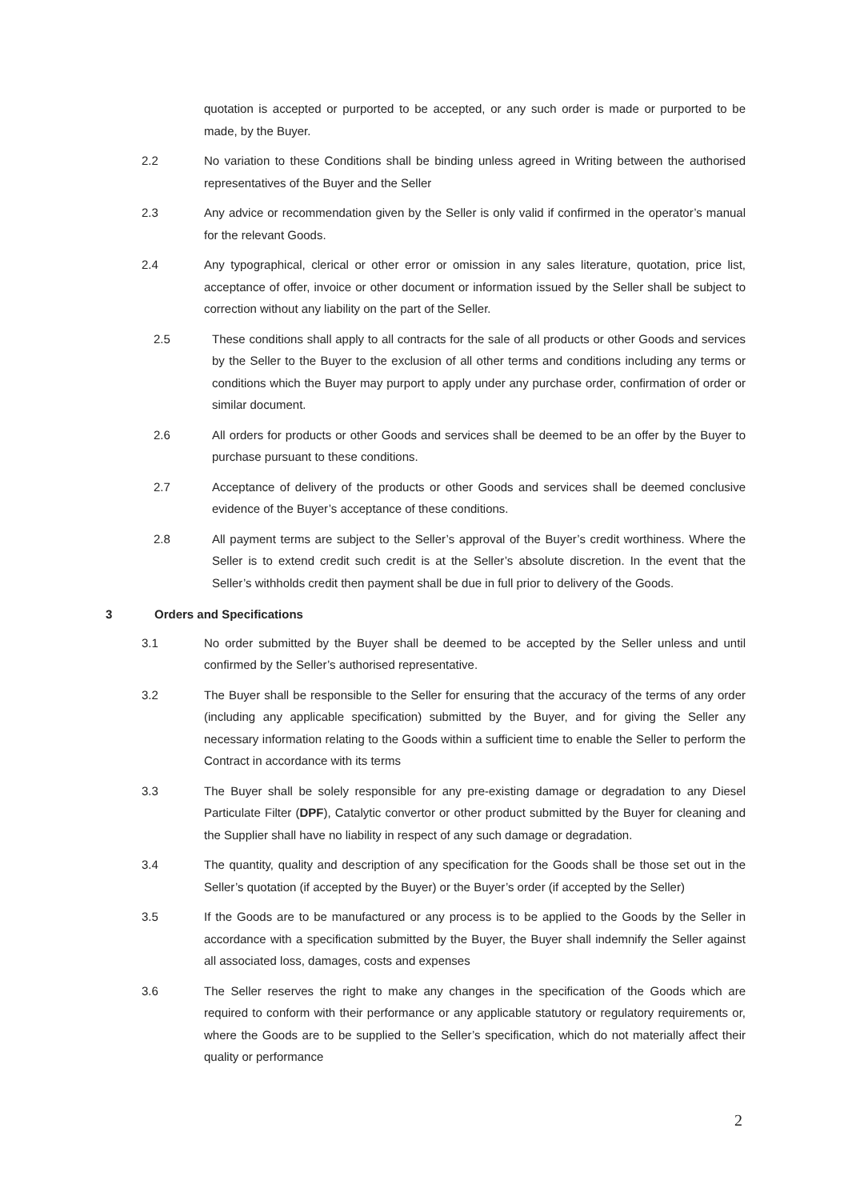quotation is accepted or purported to be accepted, or any such order is made or purported to be made, by the Buyer.
2.2 No variation to these Conditions shall be binding unless agreed in Writing between the authorised representatives of the Buyer and the Seller
2.3 Any advice or recommendation given by the Seller is only valid if confirmed in the operator’s manual for the relevant Goods.
2.4 Any typographical, clerical or other error or omission in any sales literature, quotation, price list, acceptance of offer, invoice or other document or information issued by the Seller shall be subject to correction without any liability on the part of the Seller.
2.5 These conditions shall apply to all contracts for the sale of all products or other Goods and services by the Seller to the Buyer to the exclusion of all other terms and conditions including any terms or conditions which the Buyer may purport to apply under any purchase order, confirmation of order or similar document.
2.6 All orders for products or other Goods and services shall be deemed to be an offer by the Buyer to purchase pursuant to these conditions.
2.7 Acceptance of delivery of the products or other Goods and services shall be deemed conclusive evidence of the Buyer’s acceptance of these conditions.
2.8 All payment terms are subject to the Seller’s approval of the Buyer’s credit worthiness. Where the Seller is to extend credit such credit is at the Seller’s absolute discretion. In the event that the Seller’s withholds credit then payment shall be due in full prior to delivery of the Goods.
3 Orders and Specifications
3.1 No order submitted by the Buyer shall be deemed to be accepted by the Seller unless and until confirmed by the Seller’s authorised representative.
3.2 The Buyer shall be responsible to the Seller for ensuring that the accuracy of the terms of any order (including any applicable specification) submitted by the Buyer, and for giving the Seller any necessary information relating to the Goods within a sufficient time to enable the Seller to perform the Contract in accordance with its terms
3.3 The Buyer shall be solely responsible for any pre-existing damage or degradation to any Diesel Particulate Filter (DPF), Catalytic convertor or other product submitted by the Buyer for cleaning and the Supplier shall have no liability in respect of any such damage or degradation.
3.4 The quantity, quality and description of any specification for the Goods shall be those set out in the Seller’s quotation (if accepted by the Buyer) or the Buyer’s order (if accepted by the Seller)
3.5 If the Goods are to be manufactured or any process is to be applied to the Goods by the Seller in accordance with a specification submitted by the Buyer, the Buyer shall indemnify the Seller against all associated loss, damages, costs and expenses
3.6 The Seller reserves the right to make any changes in the specification of the Goods which are required to conform with their performance or any applicable statutory or regulatory requirements or, where the Goods are to be supplied to the Seller’s specification, which do not materially affect their quality or performance
2